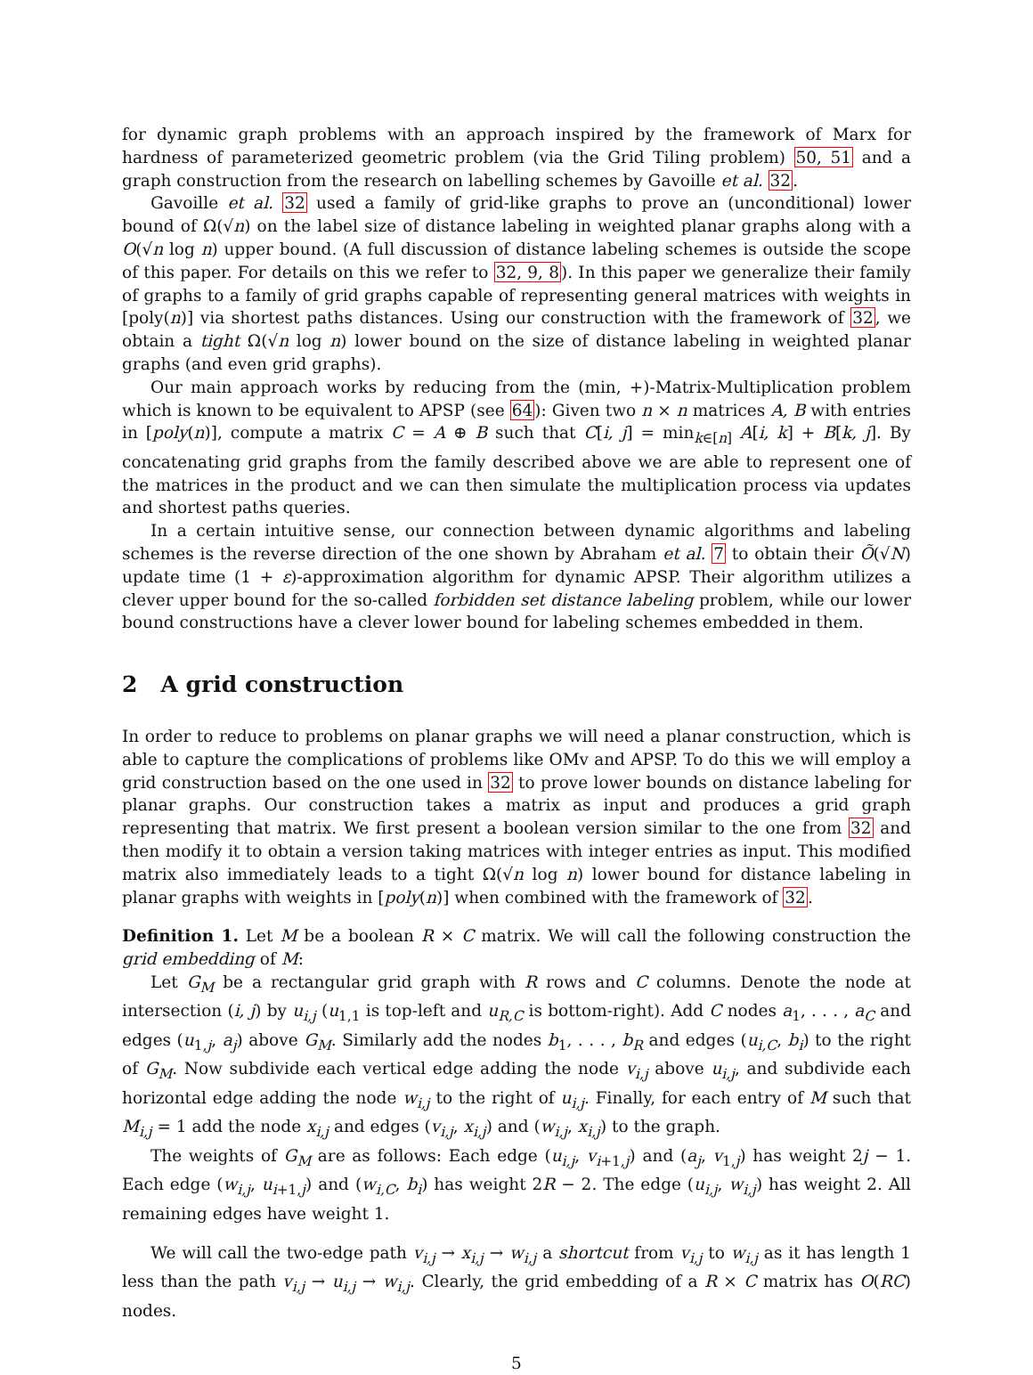for dynamic graph problems with an approach inspired by the framework of Marx for hardness of parameterized geometric problem (via the Grid Tiling problem) 50, 51 and a graph construction from the research on labelling schemes by Gavoille et al. 32.
Gavoille et al. 32 used a family of grid-like graphs to prove an (unconditional) lower bound of Ω(√n) on the label size of distance labeling in weighted planar graphs along with a O(√n log n) upper bound. (A full discussion of distance labeling schemes is outside the scope of this paper. For details on this we refer to 32, 9, 8). In this paper we generalize their family of graphs to a family of grid graphs capable of representing general matrices with weights in [poly(n)] via shortest paths distances. Using our construction with the framework of 32, we obtain a tight Ω(√n log n) lower bound on the size of distance labeling in weighted planar graphs (and even grid graphs).
Our main approach works by reducing from the (min, +)-Matrix-Multiplication problem which is known to be equivalent to APSP (see 64): Given two n × n matrices A, B with entries in [poly(n)], compute a matrix C = A ⊕ B such that C[i, j] = min<sub>k∈[n]</sub> A[i, k] + B[k, j]. By concatenating grid graphs from the family described above we are able to represent one of the matrices in the product and we can then simulate the multiplication process via updates and shortest paths queries.
In a certain intuitive sense, our connection between dynamic algorithms and labeling schemes is the reverse direction of the one shown by Abraham et al. 7 to obtain their Õ(√N) update time (1 + ε)-approximation algorithm for dynamic APSP. Their algorithm utilizes a clever upper bound for the so-called forbidden set distance labeling problem, while our lower bound constructions have a clever lower bound for labeling schemes embedded in them.
2 A grid construction
In order to reduce to problems on planar graphs we will need a planar construction, which is able to capture the complications of problems like OMv and APSP. To do this we will employ a grid construction based on the one used in 32 to prove lower bounds on distance labeling for planar graphs. Our construction takes a matrix as input and produces a grid graph representing that matrix. We first present a boolean version similar to the one from 32 and then modify it to obtain a version taking matrices with integer entries as input. This modified matrix also immediately leads to a tight Ω(√n log n) lower bound for distance labeling in planar graphs with weights in [poly(n)] when combined with the framework of 32.
Definition 1. Let M be a boolean R × C matrix. We will call the following construction the grid embedding of M:
Let G<sub>M</sub> be a rectangular grid graph with R rows and C columns. Denote the node at intersection (i, j) by u<sub>i,j</sub> (u<sub>1,1</sub> is top-left and u<sub>R,C</sub> is bottom-right). Add C nodes a<sub>1</sub>, . . . , a<sub>C</sub> and edges (u<sub>1,j</sub>, a<sub>j</sub>) above G<sub>M</sub>. Similarly add the nodes b<sub>1</sub>, . . . , b<sub>R</sub> and edges (u<sub>i,C</sub>, b<sub>i</sub>) to the right of G<sub>M</sub>. Now subdivide each vertical edge adding the node v<sub>i,j</sub> above u<sub>i,j</sub>, and subdivide each horizontal edge adding the node w<sub>i,j</sub> to the right of u<sub>i,j</sub>. Finally, for each entry of M such that M<sub>i,j</sub> = 1 add the node x<sub>i,j</sub> and edges (v<sub>i,j</sub>, x<sub>i,j</sub>) and (w<sub>i,j</sub>, x<sub>i,j</sub>) to the graph.
The weights of G<sub>M</sub> are as follows: Each edge (u<sub>i,j</sub>, v<sub>i+1,j</sub>) and (a<sub>j</sub>, v<sub>1,j</sub>) has weight 2j − 1. Each edge (w<sub>i,j</sub>, u<sub>i+1,j</sub>) and (w<sub>i,C</sub>, b<sub>i</sub>) has weight 2R − 2. The edge (u<sub>i,j</sub>, w<sub>i,j</sub>) has weight 2. All remaining edges have weight 1.
We will call the two-edge path v<sub>i,j</sub> → x<sub>i,j</sub> → w<sub>i,j</sub> a shortcut from v<sub>i,j</sub> to w<sub>i,j</sub> as it has length 1 less than the path v<sub>i,j</sub> → u<sub>i,j</sub> → w<sub>i,j</sub>. Clearly, the grid embedding of a R × C matrix has O(RC) nodes.
5